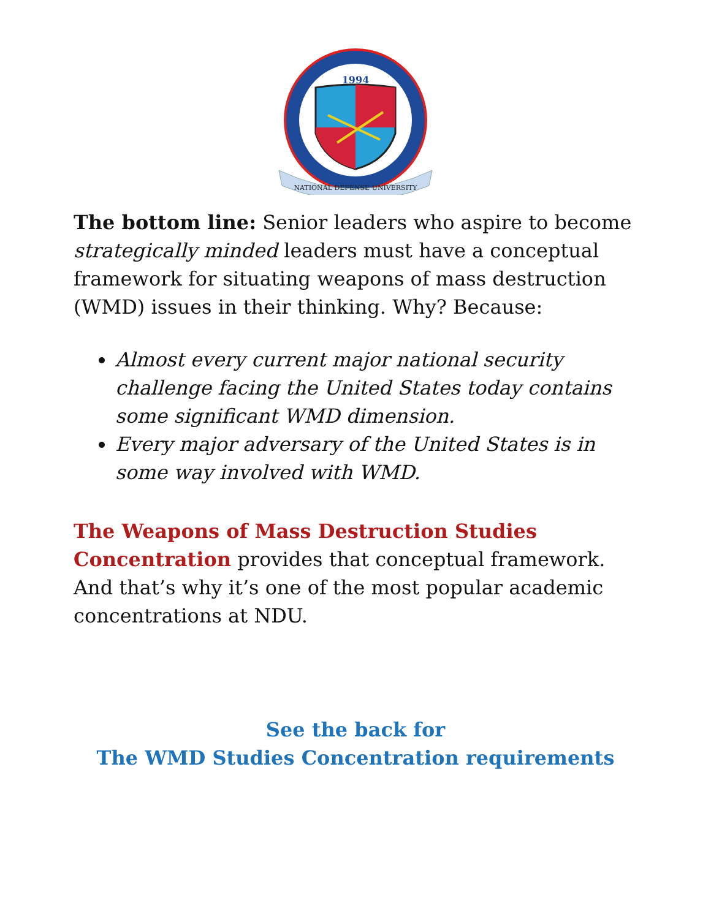1994
NATIONAL DEFENSE UNIVERSITY
The bottom line: Senior leaders who aspire to become strategically minded leaders must have a conceptual framework for situating weapons of mass destruction (WMD) issues in their thinking. Why? Because:
Almost every current major national security challenge facing the United States today contains some significant WMD dimension.
Every major adversary of the United States is in some way involved with WMD.
The Weapons of Mass Destruction Studies Concentration provides that conceptual framework. And that’s why it’s one of the most popular academic concentrations at NDU.
See the back for
The WMD Studies Concentration requirements